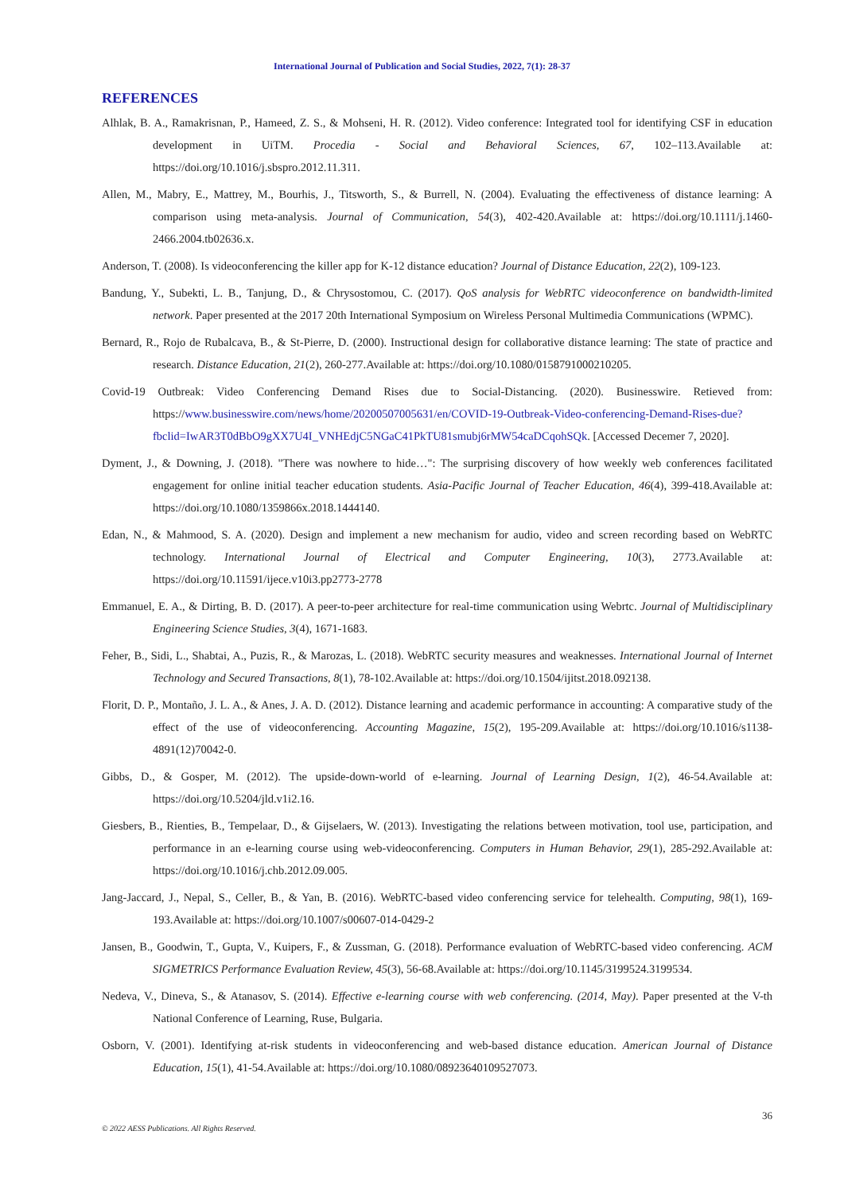International Journal of Publication and Social Studies, 2022, 7(1): 28-37
REFERENCES
Alhlak, B. A., Ramakrisnan, P., Hameed, Z. S., & Mohseni, H. R. (2012). Video conference: Integrated tool for identifying CSF in education development in UiTM. Procedia - Social and Behavioral Sciences, 67, 102–113.Available at: https://doi.org/10.1016/j.sbspro.2012.11.311.
Allen, M., Mabry, E., Mattrey, M., Bourhis, J., Titsworth, S., & Burrell, N. (2004). Evaluating the effectiveness of distance learning: A comparison using meta-analysis. Journal of Communication, 54(3), 402-420.Available at: https://doi.org/10.1111/j.1460-2466.2004.tb02636.x.
Anderson, T. (2008). Is videoconferencing the killer app for K-12 distance education? Journal of Distance Education, 22(2), 109-123.
Bandung, Y., Subekti, L. B., Tanjung, D., & Chrysostomou, C. (2017). QoS analysis for WebRTC videoconference on bandwidth-limited network. Paper presented at the 2017 20th International Symposium on Wireless Personal Multimedia Communications (WPMC).
Bernard, R., Rojo de Rubalcava, B., & St-Pierre, D. (2000). Instructional design for collaborative distance learning: The state of practice and research. Distance Education, 21(2), 260-277.Available at: https://doi.org/10.1080/0158791000210205.
Covid-19 Outbreak: Video Conferencing Demand Rises due to Social-Distancing. (2020). Businesswire. Retieved from: https://www.businesswire.com/news/home/20200507005631/en/COVID-19-Outbreak-Video-conferencing-Demand-Rises-due?fbclid=IwAR3T0dBbO9gXX7U4I_VNHEdjC5NGaC41PkTU81smubj6rMW54caDCqohSQk. [Accessed Decemer 7, 2020].
Dyment, J., & Downing, J. (2018). "There was nowhere to hide…": The surprising discovery of how weekly web conferences facilitated engagement for online initial teacher education students. Asia-Pacific Journal of Teacher Education, 46(4), 399-418.Available at: https://doi.org/10.1080/1359866x.2018.1444140.
Edan, N., & Mahmood, S. A. (2020). Design and implement a new mechanism for audio, video and screen recording based on WebRTC technology. International Journal of Electrical and Computer Engineering, 10(3), 2773.Available at: https://doi.org/10.11591/ijece.v10i3.pp2773-2778
Emmanuel, E. A., & Dirting, B. D. (2017). A peer-to-peer architecture for real-time communication using Webrtc. Journal of Multidisciplinary Engineering Science Studies, 3(4), 1671-1683.
Feher, B., Sidi, L., Shabtai, A., Puzis, R., & Marozas, L. (2018). WebRTC security measures and weaknesses. International Journal of Internet Technology and Secured Transactions, 8(1), 78-102.Available at: https://doi.org/10.1504/ijitst.2018.092138.
Florit, D. P., Montaño, J. L. A., & Anes, J. A. D. (2012). Distance learning and academic performance in accounting: A comparative study of the effect of the use of videoconferencing. Accounting Magazine, 15(2), 195-209.Available at: https://doi.org/10.1016/s1138-4891(12)70042-0.
Gibbs, D., & Gosper, M. (2012). The upside-down-world of e-learning. Journal of Learning Design, 1(2), 46-54.Available at: https://doi.org/10.5204/jld.v1i2.16.
Giesbers, B., Rienties, B., Tempelaar, D., & Gijselaers, W. (2013). Investigating the relations between motivation, tool use, participation, and performance in an e-learning course using web-videoconferencing. Computers in Human Behavior, 29(1), 285-292.Available at: https://doi.org/10.1016/j.chb.2012.09.005.
Jang-Jaccard, J., Nepal, S., Celler, B., & Yan, B. (2016). WebRTC-based video conferencing service for telehealth. Computing, 98(1), 169-193.Available at: https://doi.org/10.1007/s00607-014-0429-2
Jansen, B., Goodwin, T., Gupta, V., Kuipers, F., & Zussman, G. (2018). Performance evaluation of WebRTC-based video conferencing. ACM SIGMETRICS Performance Evaluation Review, 45(3), 56-68.Available at: https://doi.org/10.1145/3199524.3199534.
Nedeva, V., Dineva, S., & Atanasov, S. (2014). Effective e-learning course with web conferencing. (2014, May). Paper presented at the V-th National Conference of Learning, Ruse, Bulgaria.
Osborn, V. (2001). Identifying at-risk students in videoconferencing and web-based distance education. American Journal of Distance Education, 15(1), 41-54.Available at: https://doi.org/10.1080/08923640109527073.
36
© 2022 AESS Publications. All Rights Reserved.